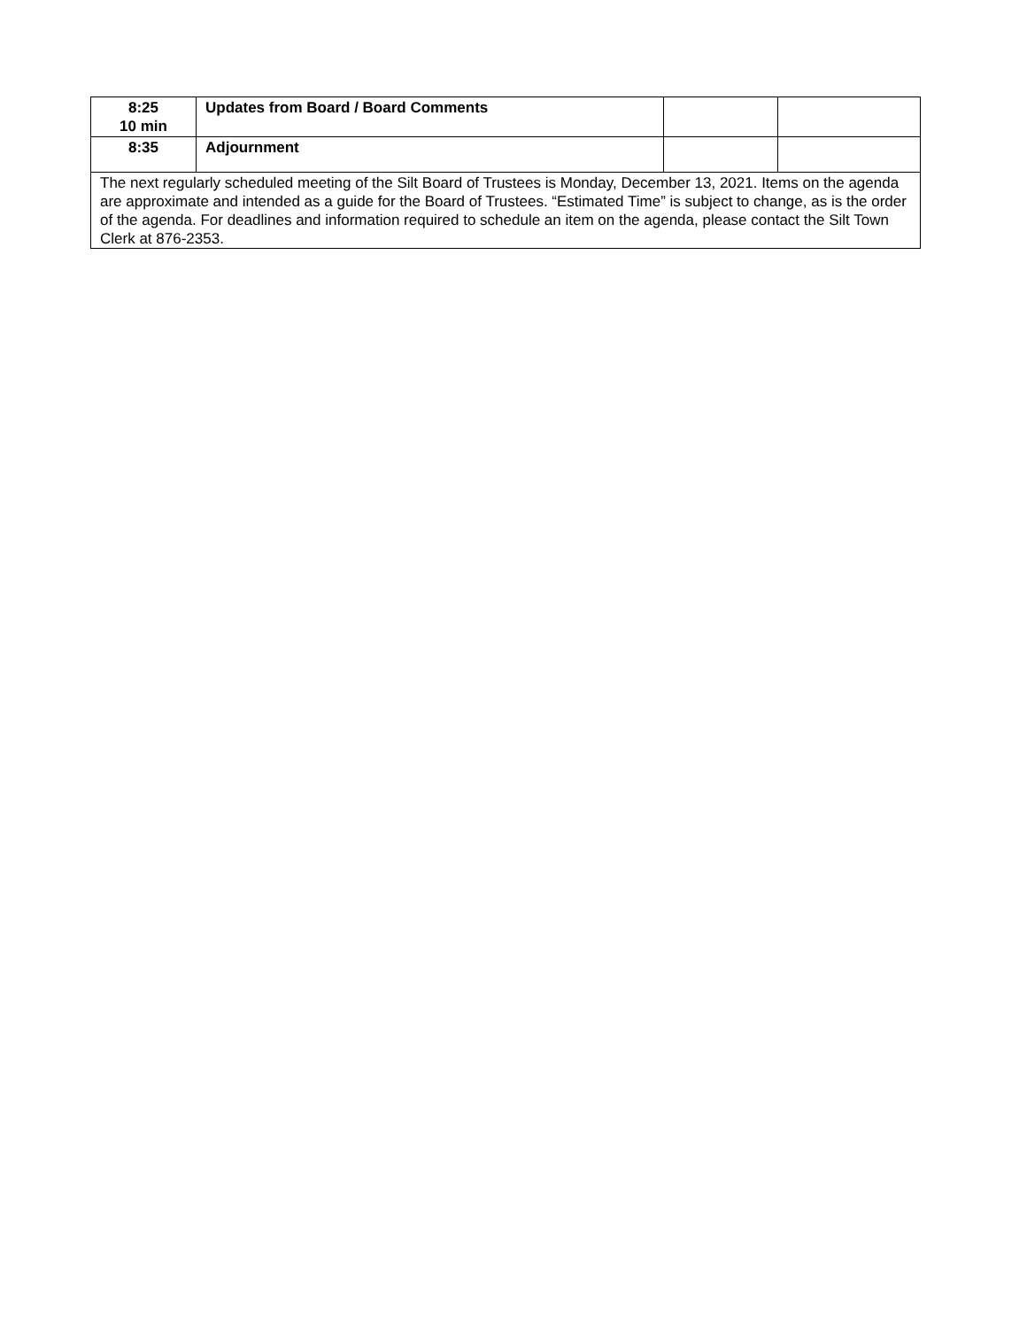| 8:25 10 min | Updates from Board / Board Comments | | |
| 8:35 | Adjournment | | |
| The next regularly scheduled meeting of the Silt Board of Trustees is Monday, December 13, 2021. Items on the agenda are approximate and intended as a guide for the Board of Trustees. “Estimated Time” is subject to change, as is the order of the agenda. For deadlines and information required to schedule an item on the agenda, please contact the Silt Town Clerk at 876-2353. | | | |